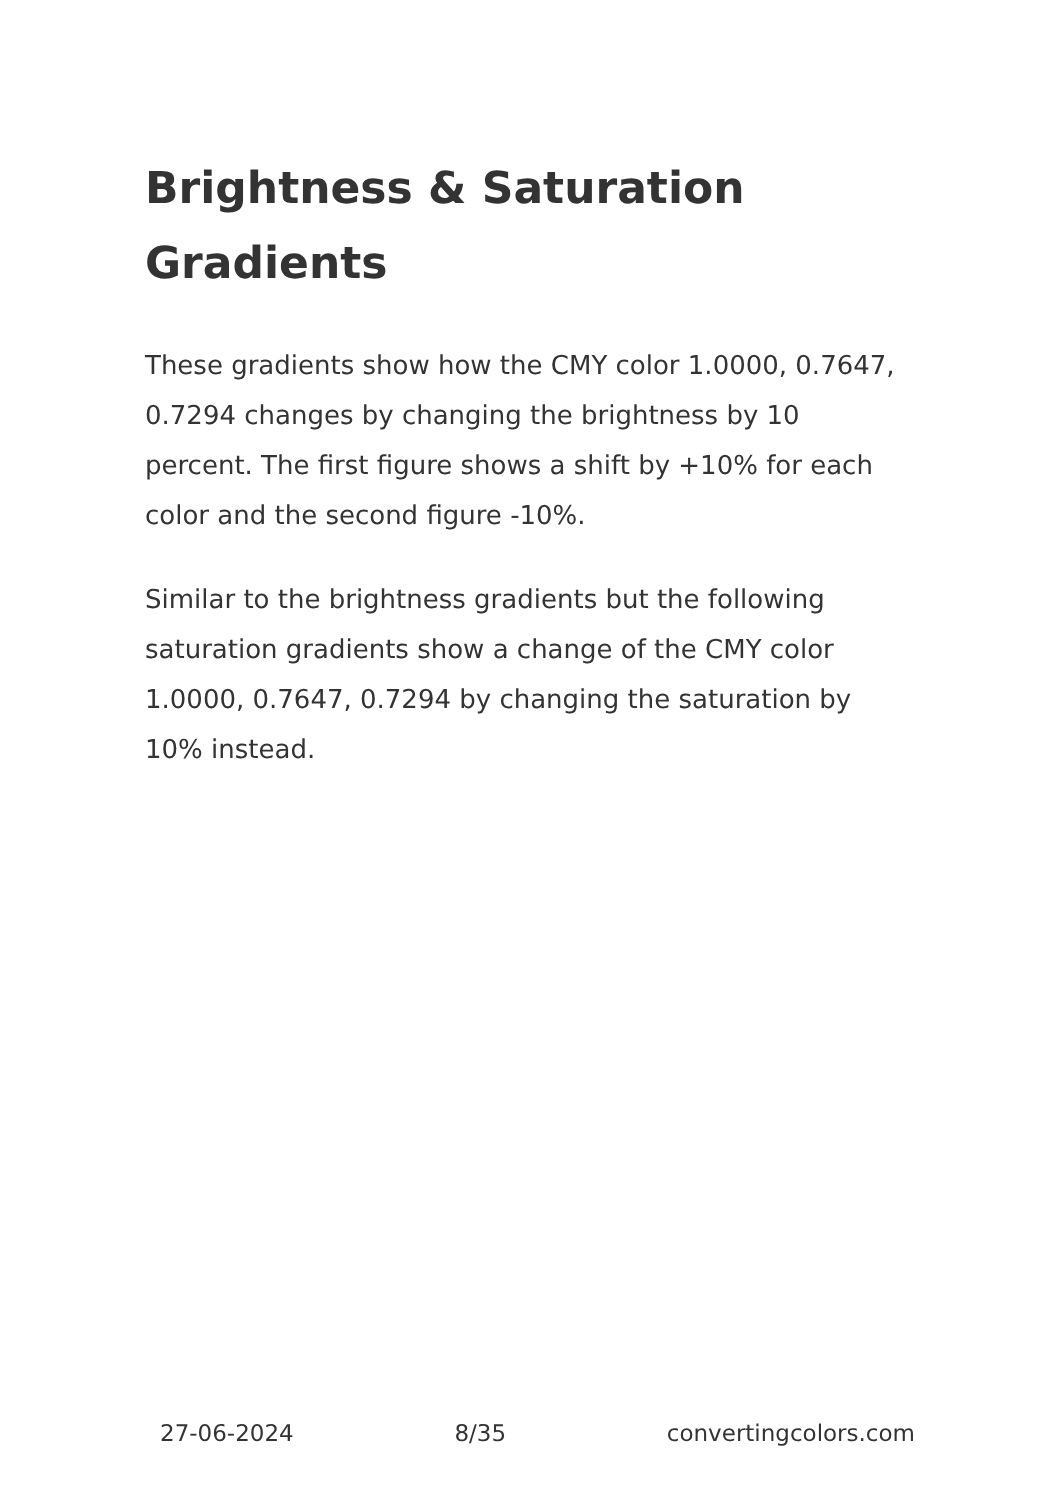Brightness & Saturation Gradients
These gradients show how the CMY color 1.0000, 0.7647, 0.7294 changes by changing the brightness by 10 percent. The first figure shows a shift by +10% for each color and the second figure -10%.
Similar to the brightness gradients but the following saturation gradients show a change of the CMY color 1.0000, 0.7647, 0.7294 by changing the saturation by 10% instead.
27-06-2024 8/35 convertingcolors.com